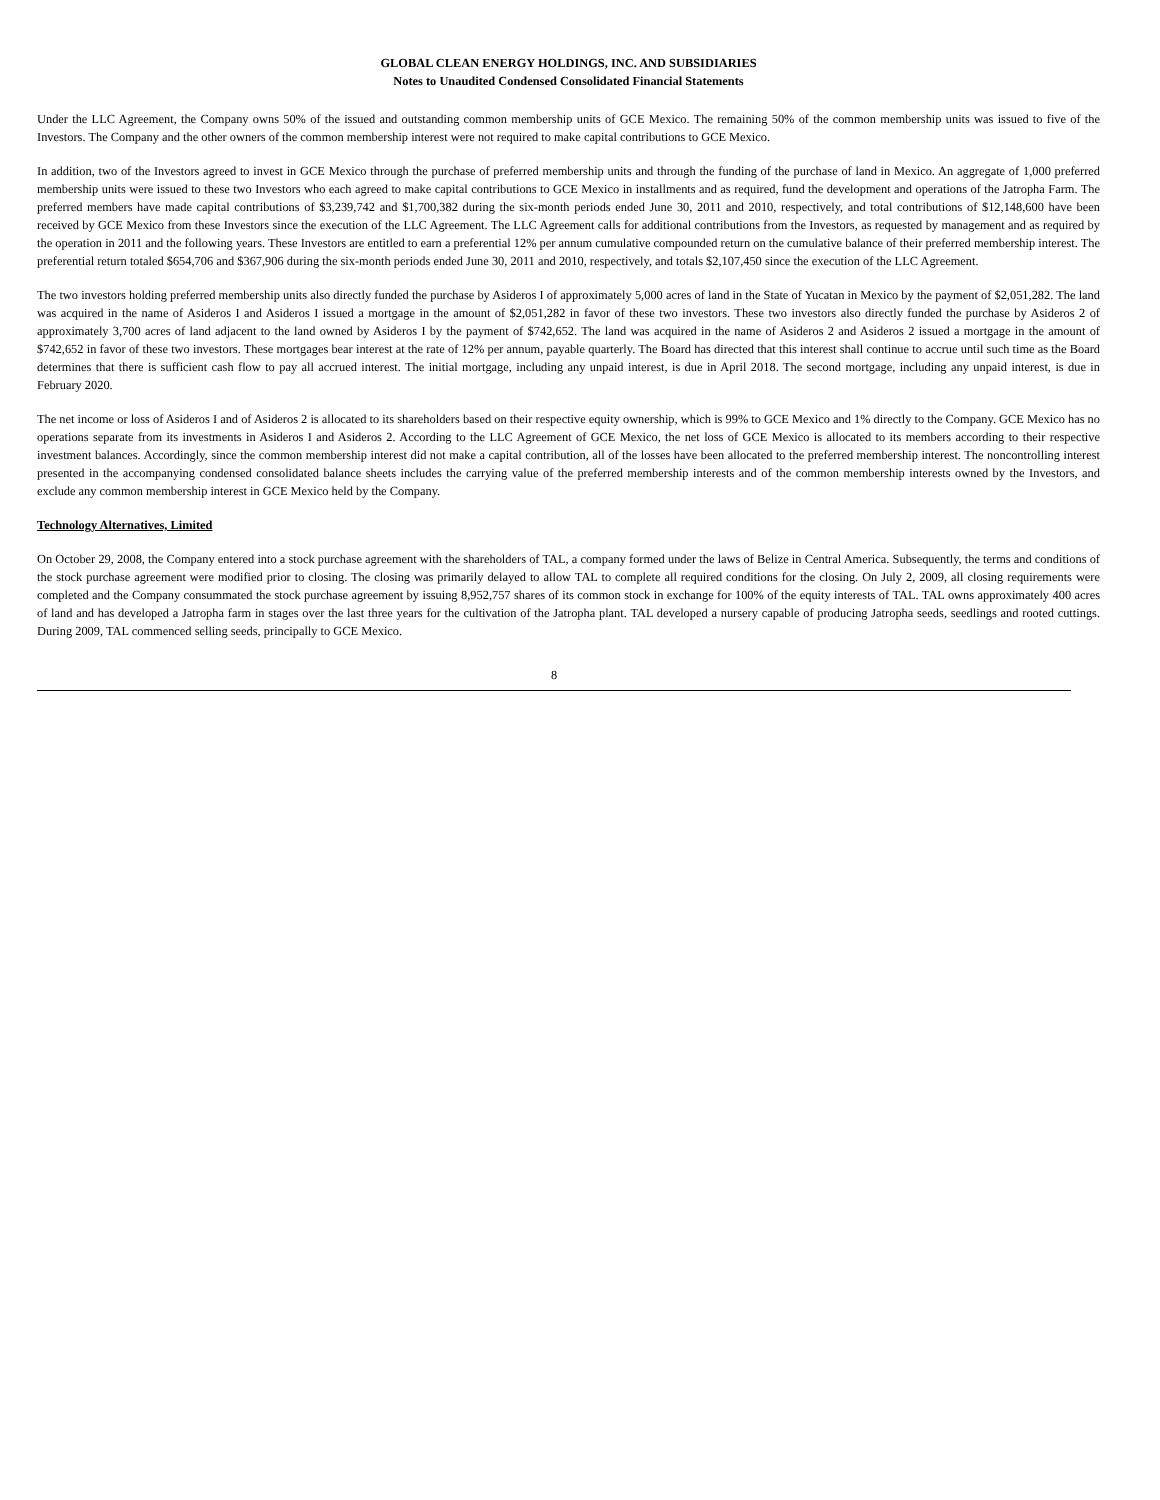GLOBAL CLEAN ENERGY HOLDINGS, INC. AND SUBSIDIARIES
Notes to Unaudited Condensed Consolidated Financial Statements
Under the LLC Agreement, the Company owns 50% of the issued and outstanding common membership units of GCE Mexico. The remaining 50% of the common membership units was issued to five of the Investors. The Company and the other owners of the common membership interest were not required to make capital contributions to GCE Mexico.
In addition, two of the Investors agreed to invest in GCE Mexico through the purchase of preferred membership units and through the funding of the purchase of land in Mexico. An aggregate of 1,000 preferred membership units were issued to these two Investors who each agreed to make capital contributions to GCE Mexico in installments and as required, fund the development and operations of the Jatropha Farm. The preferred members have made capital contributions of $3,239,742 and $1,700,382 during the six-month periods ended June 30, 2011 and 2010, respectively, and total contributions of $12,148,600 have been received by GCE Mexico from these Investors since the execution of the LLC Agreement. The LLC Agreement calls for additional contributions from the Investors, as requested by management and as required by the operation in 2011 and the following years. These Investors are entitled to earn a preferential 12% per annum cumulative compounded return on the cumulative balance of their preferred membership interest. The preferential return totaled $654,706 and $367,906 during the six-month periods ended June 30, 2011 and 2010, respectively, and totals $2,107,450 since the execution of the LLC Agreement.
The two investors holding preferred membership units also directly funded the purchase by Asideros I of approximately 5,000 acres of land in the State of Yucatan in Mexico by the payment of $2,051,282. The land was acquired in the name of Asideros I and Asideros I issued a mortgage in the amount of $2,051,282 in favor of these two investors. These two investors also directly funded the purchase by Asideros 2 of approximately 3,700 acres of land adjacent to the land owned by Asideros I by the payment of $742,652. The land was acquired in the name of Asideros 2 and Asideros 2 issued a mortgage in the amount of $742,652 in favor of these two investors. These mortgages bear interest at the rate of 12% per annum, payable quarterly. The Board has directed that this interest shall continue to accrue until such time as the Board determines that there is sufficient cash flow to pay all accrued interest. The initial mortgage, including any unpaid interest, is due in April 2018. The second mortgage, including any unpaid interest, is due in February 2020.
The net income or loss of Asideros I and of Asideros 2 is allocated to its shareholders based on their respective equity ownership, which is 99% to GCE Mexico and 1% directly to the Company. GCE Mexico has no operations separate from its investments in Asideros I and Asideros 2. According to the LLC Agreement of GCE Mexico, the net loss of GCE Mexico is allocated to its members according to their respective investment balances. Accordingly, since the common membership interest did not make a capital contribution, all of the losses have been allocated to the preferred membership interest. The noncontrolling interest presented in the accompanying condensed consolidated balance sheets includes the carrying value of the preferred membership interests and of the common membership interests owned by the Investors, and exclude any common membership interest in GCE Mexico held by the Company.
Technology Alternatives, Limited
On October 29, 2008, the Company entered into a stock purchase agreement with the shareholders of TAL, a company formed under the laws of Belize in Central America. Subsequently, the terms and conditions of the stock purchase agreement were modified prior to closing. The closing was primarily delayed to allow TAL to complete all required conditions for the closing. On July 2, 2009, all closing requirements were completed and the Company consummated the stock purchase agreement by issuing 8,952,757 shares of its common stock in exchange for 100% of the equity interests of TAL. TAL owns approximately 400 acres of land and has developed a Jatropha farm in stages over the last three years for the cultivation of the Jatropha plant. TAL developed a nursery capable of producing Jatropha seeds, seedlings and rooted cuttings. During 2009, TAL commenced selling seeds, principally to GCE Mexico.
8